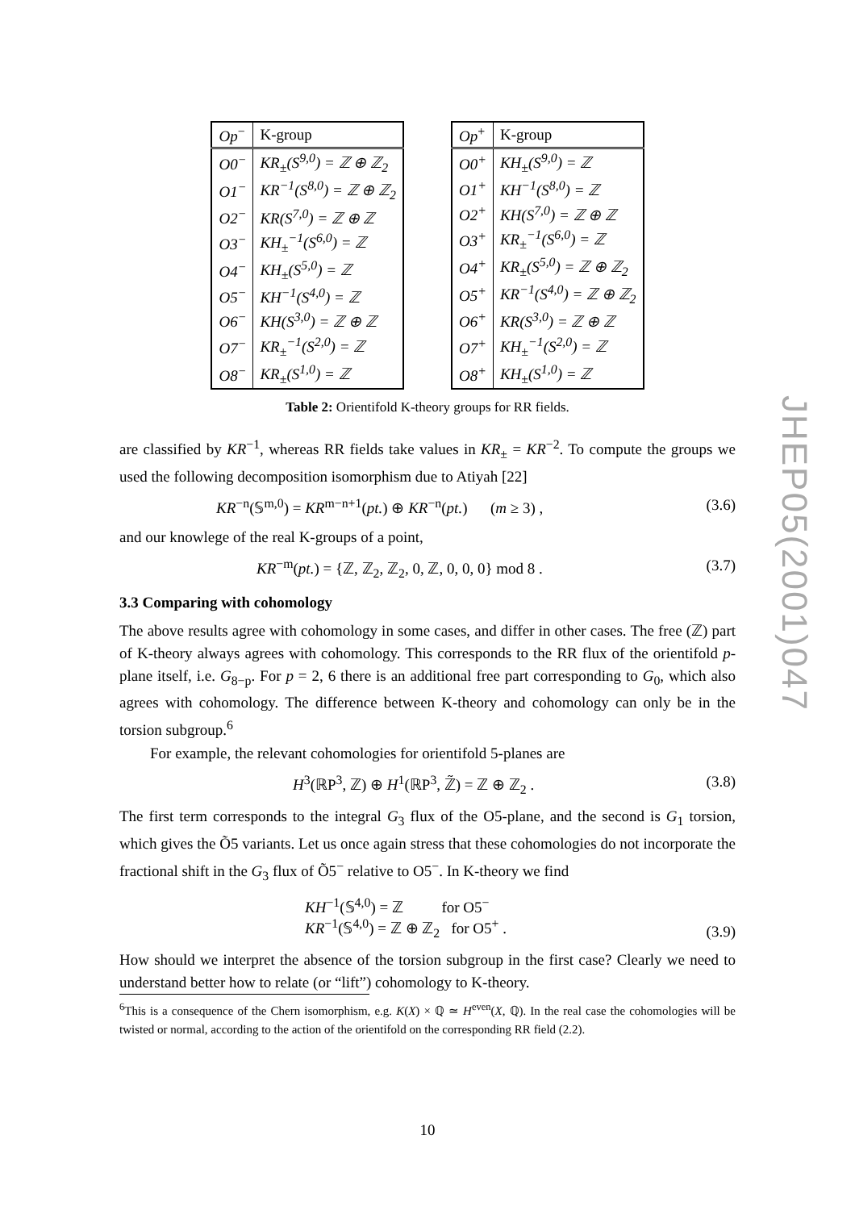| Op<sup>−</sup> | K-group |
| --- | --- |
| O0<sup>−</sup> | KR<sub>±</sub>(S<sup>9,0</sup>) = ℤ ⊕ ℤ<sub>2</sub> |
| O1<sup>−</sup> | KR<sup>−1</sup>(S<sup>8,0</sup>) = ℤ ⊕ ℤ<sub>2</sub> |
| O2<sup>−</sup> | KR(S<sup>7,0</sup>) = ℤ ⊕ ℤ |
| O3<sup>−</sup> | KH<sub>±</sub><sup>−1</sup>(S<sup>6,0</sup>) = ℤ |
| O4<sup>−</sup> | KH<sub>±</sub>(S<sup>5,0</sup>) = ℤ |
| O5<sup>−</sup> | KH<sup>−1</sup>(S<sup>4,0</sup>) = ℤ |
| O6<sup>−</sup> | KH(S<sup>3,0</sup>) = ℤ ⊕ ℤ |
| O7<sup>−</sup> | KR<sub>±</sub><sup>−1</sup>(S<sup>2,0</sup>) = ℤ |
| O8<sup>−</sup> | KR<sub>±</sub>(S<sup>1,0</sup>) = ℤ |
| Op<sup>+</sup> | K-group |
| --- | --- |
| O0<sup>+</sup> | KH<sub>±</sub>(S<sup>9,0</sup>) = ℤ |
| O1<sup>+</sup> | KH<sup>−1</sup>(S<sup>8,0</sup>) = ℤ |
| O2<sup>+</sup> | KH(S<sup>7,0</sup>) = ℤ ⊕ ℤ |
| O3<sup>+</sup> | KR<sub>±</sub><sup>−1</sup>(S<sup>6,0</sup>) = ℤ |
| O4<sup>+</sup> | KR<sub>±</sub>(S<sup>5,0</sup>) = ℤ ⊕ ℤ<sub>2</sub> |
| O5<sup>+</sup> | KR<sup>−1</sup>(S<sup>4,0</sup>) = ℤ ⊕ ℤ<sub>2</sub> |
| O6<sup>+</sup> | KR(S<sup>3,0</sup>) = ℤ ⊕ ℤ |
| O7<sup>+</sup> | KH<sub>±</sub><sup>−1</sup>(S<sup>2,0</sup>) = ℤ |
| O8<sup>+</sup> | KH<sub>±</sub>(S<sup>1,0</sup>) = ℤ |
Table 2: Orientifold K-theory groups for RR fields.
are classified by KR<sup>−1</sup>, whereas RR fields take values in KR<sub>±</sub> = KR<sup>−2</sup>. To compute the groups we used the following decomposition isomorphism due to Atiyah [22]
KR<sup>−n</sup>(𝕊<sup>m,0</sup>) = KR<sup>m−n+1</sup>(pt.) ⊕ KR<sup>−n</sup>(pt.) (m ≥ 3) , (3.6)
and our knowlege of the real K-groups of a point,
KR<sup>−m</sup>(pt.) = {ℤ, ℤ<sub>2</sub>, ℤ<sub>2</sub>, 0, ℤ, 0, 0, 0} mod 8 . (3.7)
3.3 Comparing with cohomology
The above results agree with cohomology in some cases, and differ in other cases. The free (ℤ) part of K-theory always agrees with cohomology. This corresponds to the RR flux of the orientifold p-plane itself, i.e. G<sub>8−p</sub>. For p = 2, 6 there is an additional free part corresponding to G<sub>0</sub>, which also agrees with cohomology. The difference between K-theory and cohomology can only be in the torsion subgroup.<sup>6</sup>
For example, the relevant cohomologies for orientifold 5-planes are
H<sup>3</sup>(ℝP<sup>3</sup>, ℤ) ⊕ H<sup>1</sup>(ℝP<sup>3</sup>, ℤ̃) = ℤ ⊕ ℤ<sub>2</sub> . (3.8)
The first term corresponds to the integral G<sub>3</sub> flux of the O5-plane, and the second is G<sub>1</sub> torsion, which gives the Õ5 variants. Let us once again stress that these cohomologies do not incorporate the fractional shift in the G<sub>3</sub> flux of Õ5<sup>−</sup> relative to O5<sup>−</sup>. In K-theory we find
KH<sup>−1</sup>(𝕊<sup>4,0</sup>) = ℤ for O5<sup>−</sup>
KR<sup>−1</sup>(𝕊<sup>4,0</sup>) = ℤ ⊕ ℤ<sub>2</sub> for O5<sup>+</sup> . (3.9)
How should we interpret the absence of the torsion subgroup in the first case? Clearly we need to understand better how to relate (or “lift”) cohomology to K-theory.
<sup>6</sup> This is a consequence of the Chern isomorphism, e.g. K(X) × ℚ ≃ H<sup>even</sup>(X, ℚ). In the real case the cohomologies will be twisted or normal, according to the action of the orientifold on the corresponding RR field (2.2).
JHEP05(2001)047
10